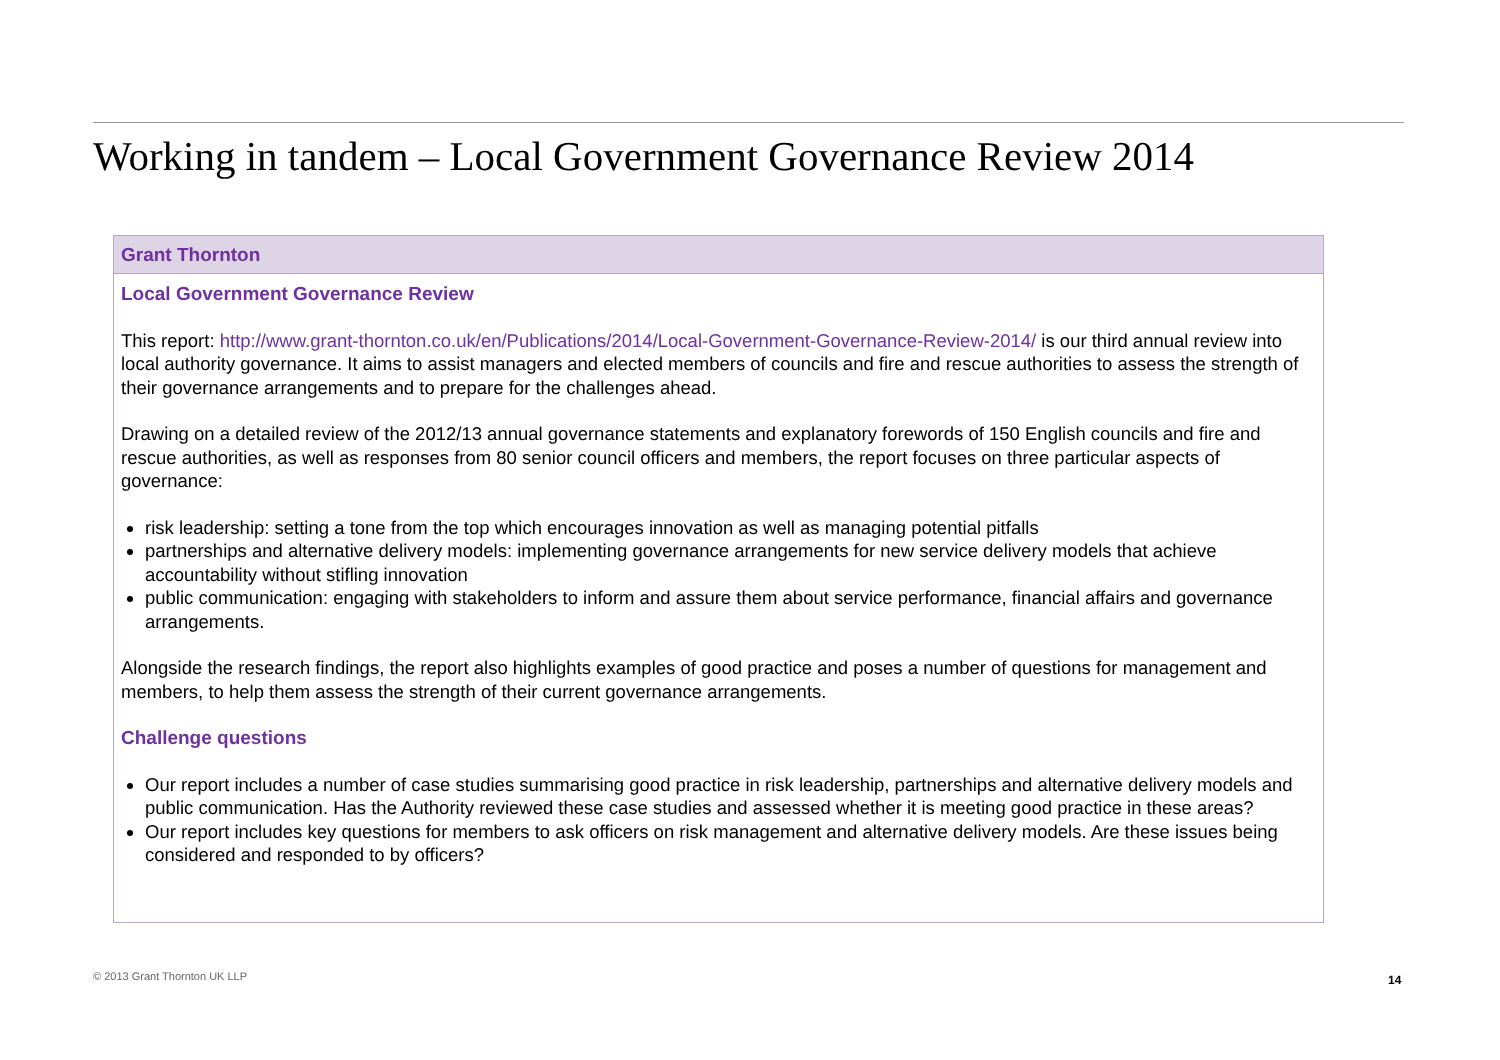Working in tandem – Local Government Governance Review 2014
Grant Thornton
Local Government Governance Review
This report: http://www.grant-thornton.co.uk/en/Publications/2014/Local-Government-Governance-Review-2014/ is our third annual review into local authority governance. It aims to assist managers and elected members of councils and fire and rescue authorities to assess the strength of their governance arrangements and to prepare for the challenges ahead.
Drawing on a detailed review of the 2012/13 annual governance statements and explanatory forewords of 150 English councils and fire and rescue authorities, as well as responses from 80 senior council officers and members, the report focuses on three particular aspects of governance:
risk leadership: setting a tone from the top which encourages innovation as well as managing potential pitfalls
partnerships and alternative delivery models: implementing governance arrangements for new service delivery models that achieve accountability without stifling innovation
public communication: engaging with stakeholders to inform and assure them about service performance, financial affairs and governance arrangements.
Alongside the research findings, the report also highlights examples of good practice and poses a number of questions for management and members, to help them assess the strength of their current governance arrangements.
Challenge questions
Our report includes a number of case studies summarising good practice in risk leadership, partnerships and alternative delivery models and public communication. Has the Authority reviewed these case studies and assessed whether it is meeting good practice in these areas?
Our report includes key questions for members to ask officers on risk management and alternative delivery models. Are these issues being considered and responded to by officers?
© 2013 Grant Thornton UK LLP 14